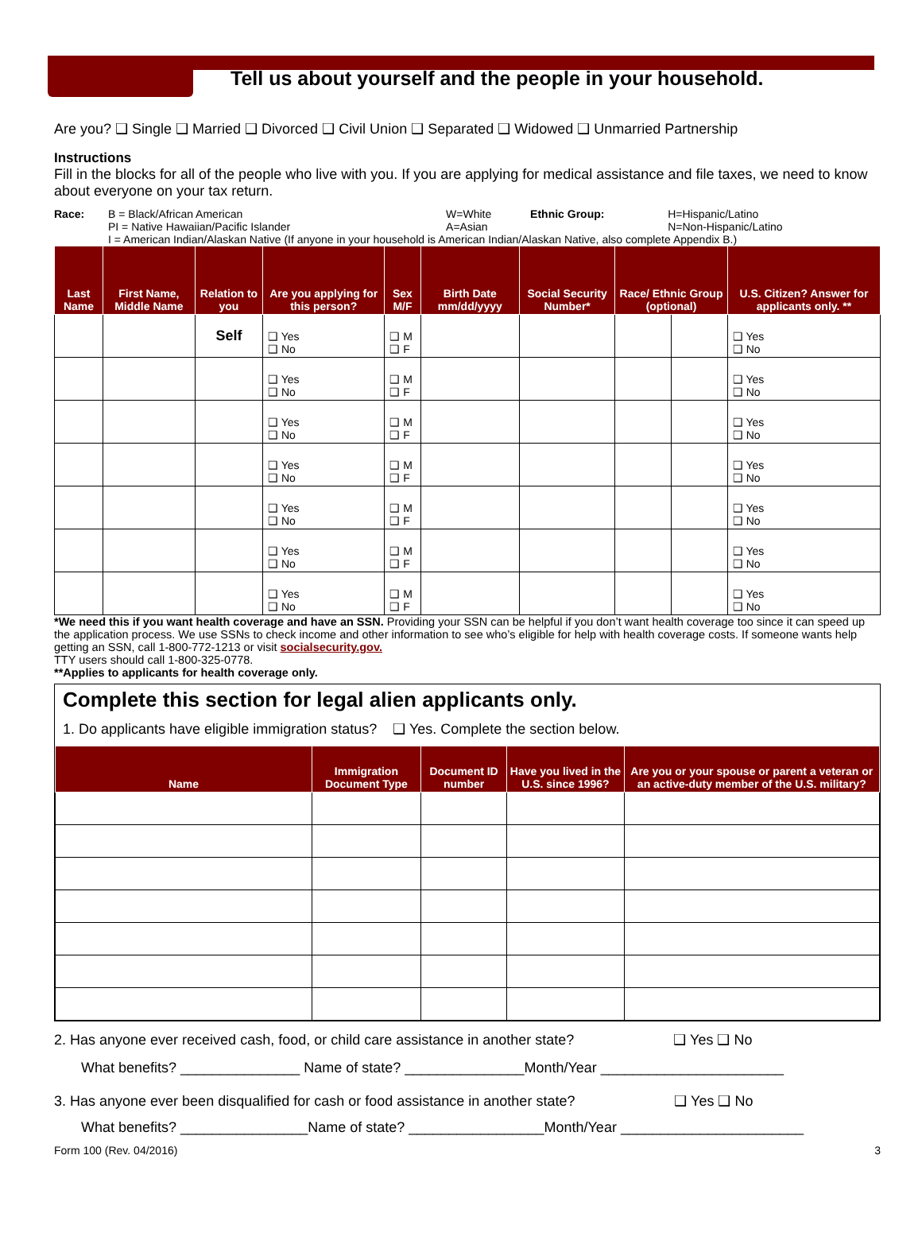Tell us about yourself and the people in your household.
Are you? ❑ Single ❑ Married ❑ Divorced ❑ Civil Union ❑ Separated ❑ Widowed ❑ Unmarried Partnership
Instructions
Fill in the blocks for all of the people who live with you. If you are applying for medical assistance and file taxes, we need to know about everyone on your tax return.
| Race: | B = Black/African American PI = Native Hawaiian/Pacific Islander | W=White A=Asian | Ethnic Group: | H=Hispanic/Latino N=Non-Hispanic/Latino |
| | I = American Indian/Alaskan Native (If anyone in your household is American Indian/Alaskan Native, also complete Appendix B.) | | | |
| Last Name | First Name, Middle Name | Relation to you | Are you applying for this person? | Sex M/F | Birth Date mm/dd/yyyy | Social Security Number* | Race/ Ethnic Group (optional) | | U.S. Citizen? Answer for applicants only. ** |
| --- | --- | --- | --- | --- | --- | --- | --- | --- | --- |
| | | Self | ❑ Yes ❑ No | ❑ M ❑ F | | | | | ❑ Yes ❑ No |
| | | | ❑ Yes ❑ No | ❑ M ❑ F | | | | | ❑ Yes ❑ No |
| | | | ❑ Yes ❑ No | ❑ M ❑ F | | | | | ❑ Yes ❑ No |
| | | | ❑ Yes ❑ No | ❑ M ❑ F | | | | | ❑ Yes ❑ No |
| | | | ❑ Yes ❑ No | ❑ M ❑ F | | | | | ❑ Yes ❑ No |
| | | | ❑ Yes ❑ No | ❑ M ❑ F | | | | | ❑ Yes ❑ No |
| | | | ❑ Yes ❑ No | ❑ M ❑ F | | | | | ❑ Yes ❑ No |
*We need this if you want health coverage and have an SSN. Providing your SSN can be helpful if you don’t want health coverage too since it can speed up the application process. We use SSNs to check income and other information to see who’s eligible for help with health coverage costs. If someone wants help getting an SSN, call 1-800-772-1213 or visit socialsecurity.gov.
TTY users should call 1-800-325-0778.
**Applies to applicants for health coverage only.
Complete this section for legal alien applicants only.
1. Do applicants have eligible immigration status? ❑ Yes. Complete the section below.
| Name | Immigration Document Type | Document ID number | Have you lived in the U.S. since 1996? | Are you or your spouse or parent a veteran or an active-duty member of the U.S. military? |
| --- | --- | --- | --- | --- |
2. Has anyone ever received cash, food, or child care assistance in another state? ❑ Yes ❑ No
What benefits? _______________ Name of state? _______________Month/Year _______________________
3. Has anyone ever been disqualified for cash or food assistance in another state? ❑ Yes ❑ No
What benefits? ________________Name of state? _________________Month/Year _______________________
Form 100 (Rev. 04/2016) 3